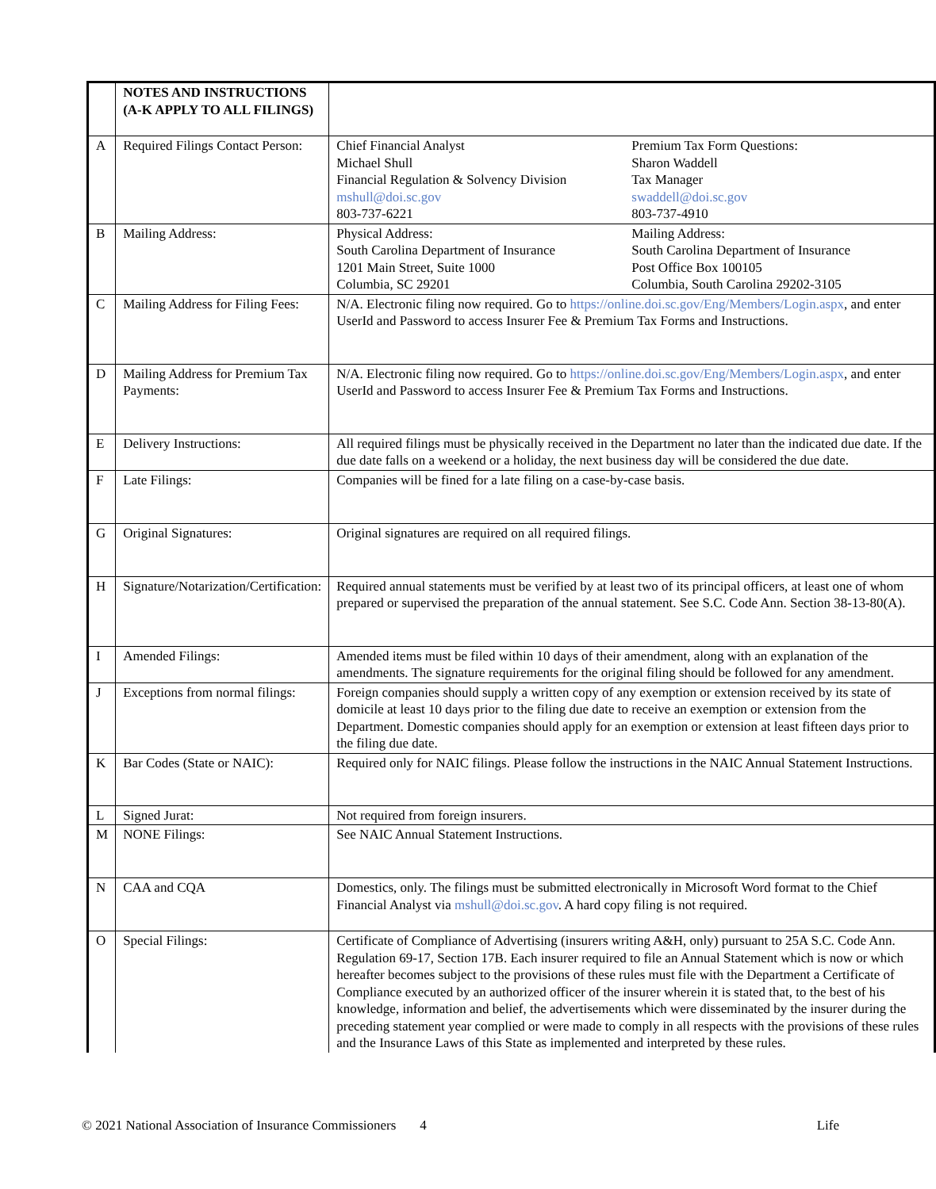| | NOTES AND INSTRUCTIONS (A-K APPLY TO ALL FILINGS) | |
| A | Required Filings Contact Person: | Chief Financial Analyst Michael Shull Financial Regulation & Solvency Division mshull@doi.sc.gov 803-737-6221 Premium Tax Form Questions: Sharon Waddell Tax Manager swaddell@doi.sc.gov 803-737-4910 |
| B | Mailing Address: | Physical Address: South Carolina Department of Insurance 1201 Main Street, Suite 1000 Columbia, SC 29201 Mailing Address: South Carolina Department of Insurance Post Office Box 100105 Columbia, South Carolina 29202-3105 |
| C | Mailing Address for Filing Fees: | N/A. Electronic filing now required. Go to https://online.doi.sc.gov/Eng/Members/Login.aspx , and enter UserId and Password to access Insurer Fee & Premium Tax Forms and Instructions. |
| D | Mailing Address for Premium Tax Payments: | N/A. Electronic filing now required. Go to https://online.doi.sc.gov/Eng/Members/Login.aspx , and enter UserId and Password to access Insurer Fee & Premium Tax Forms and Instructions. |
| E | Delivery Instructions: | All required filings must be physically received in the Department no later than the indicated due date. If the due date falls on a weekend or a holiday, the next business day will be considered the due date. |
| F | Late Filings: | Companies will be fined for a late filing on a case-by-case basis. |
| G | Original Signatures: | Original signatures are required on all required filings. |
| H | Signature/Notarization/Certification: | Required annual statements must be verified by at least two of its principal officers, at least one of whom prepared or supervised the preparation of the annual statement. See S.C. Code Ann. Section 38-13-80(A). |
| I | Amended Filings: | Amended items must be filed within 10 days of their amendment, along with an explanation of the amendments. The signature requirements for the original filing should be followed for any amendment. |
| J | Exceptions from normal filings: | Foreign companies should supply a written copy of any exemption or extension received by its state of domicile at least 10 days prior to the filing due date to receive an exemption or extension from the Department. Domestic companies should apply for an exemption or extension at least fifteen days prior to the filing due date. |
| K | Bar Codes (State or NAIC): | Required only for NAIC filings. Please follow the instructions in the NAIC Annual Statement Instructions. |
| L | Signed Jurat: | Not required from foreign insurers. |
| M | NONE Filings: | See NAIC Annual Statement Instructions. |
| N | CAA and CQA | Domestics, only. The filings must be submitted electronically in Microsoft Word format to the Chief Financial Analyst via mshull@doi.sc.gov . A hard copy filing is not required. |
| O | Special Filings: | Certificate of Compliance of Advertising (insurers writing A&H, only) pursuant to 25A S.C. Code Ann. Regulation 69-17, Section 17B. Each insurer required to file an Annual Statement which is now or which hereafter becomes subject to the provisions of these rules must file with the Department a Certificate of Compliance executed by an authorized officer of the insurer wherein it is stated that, to the best of his knowledge, information and belief, the advertisements which were disseminated by the insurer during the preceding statement year complied or were made to comply in all respects with the provisions of these rules and the Insurance Laws of this State as implemented and interpreted by these rules. |
© 2021 National Association of Insurance Commissioners 4 Life